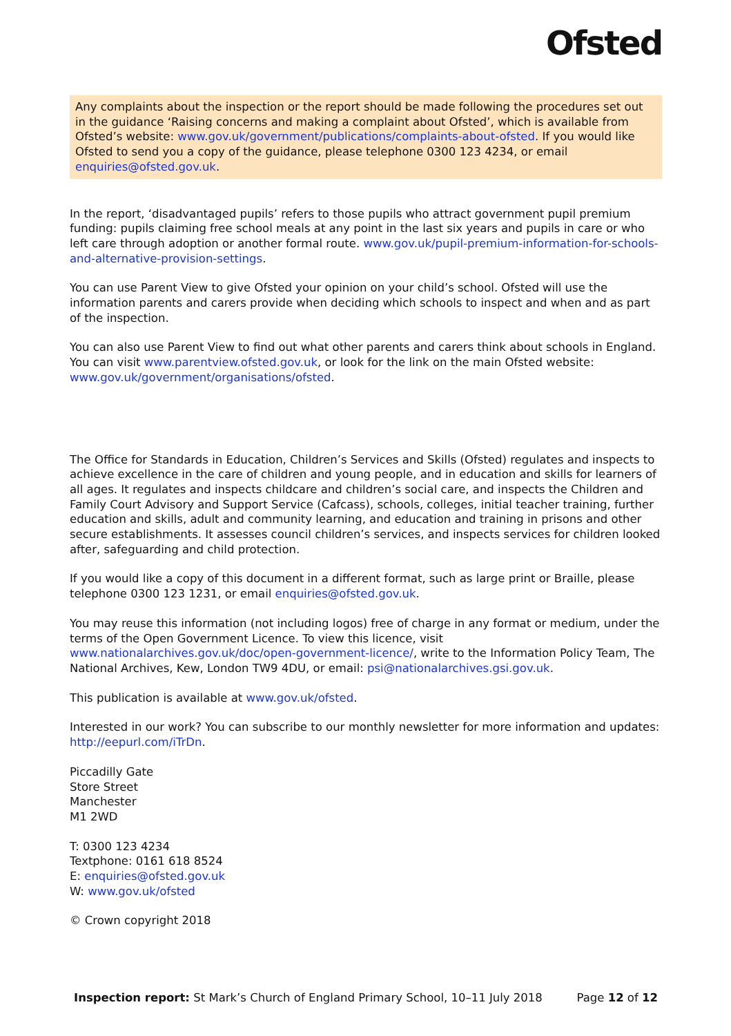Ofsted
Any complaints about the inspection or the report should be made following the procedures set out in the guidance ‘Raising concerns and making a complaint about Ofsted’, which is available from Ofsted’s website: www.gov.uk/government/publications/complaints-about-ofsted. If you would like Ofsted to send you a copy of the guidance, please telephone 0300 123 4234, or email enquiries@ofsted.gov.uk.
In the report, ‘disadvantaged pupils’ refers to those pupils who attract government pupil premium funding: pupils claiming free school meals at any point in the last six years and pupils in care or who left care through adoption or another formal route. www.gov.uk/pupil-premium-information-for-schools-and-alternative-provision-settings.
You can use Parent View to give Ofsted your opinion on your child’s school. Ofsted will use the information parents and carers provide when deciding which schools to inspect and when and as part of the inspection.
You can also use Parent View to find out what other parents and carers think about schools in England. You can visit www.parentview.ofsted.gov.uk, or look for the link on the main Ofsted website: www.gov.uk/government/organisations/ofsted.
The Office for Standards in Education, Children’s Services and Skills (Ofsted) regulates and inspects to achieve excellence in the care of children and young people, and in education and skills for learners of all ages. It regulates and inspects childcare and children’s social care, and inspects the Children and Family Court Advisory and Support Service (Cafcass), schools, colleges, initial teacher training, further education and skills, adult and community learning, and education and training in prisons and other secure establishments. It assesses council children’s services, and inspects services for children looked after, safeguarding and child protection.
If you would like a copy of this document in a different format, such as large print or Braille, please telephone 0300 123 1231, or email enquiries@ofsted.gov.uk.
You may reuse this information (not including logos) free of charge in any format or medium, under the terms of the Open Government Licence. To view this licence, visit www.nationalarchives.gov.uk/doc/open-government-licence/, write to the Information Policy Team, The National Archives, Kew, London TW9 4DU, or email: psi@nationalarchives.gsi.gov.uk.
This publication is available at www.gov.uk/ofsted.
Interested in our work? You can subscribe to our monthly newsletter for more information and updates: http://eepurl.com/iTrDn.
Piccadilly Gate
Store Street
Manchester
M1 2WD
T: 0300 123 4234
Textphone: 0161 618 8524
E: enquiries@ofsted.gov.uk
W: www.gov.uk/ofsted
© Crown copyright 2018
Inspection report: St Mark’s Church of England Primary School, 10–11 July 2018 Page 12 of 12